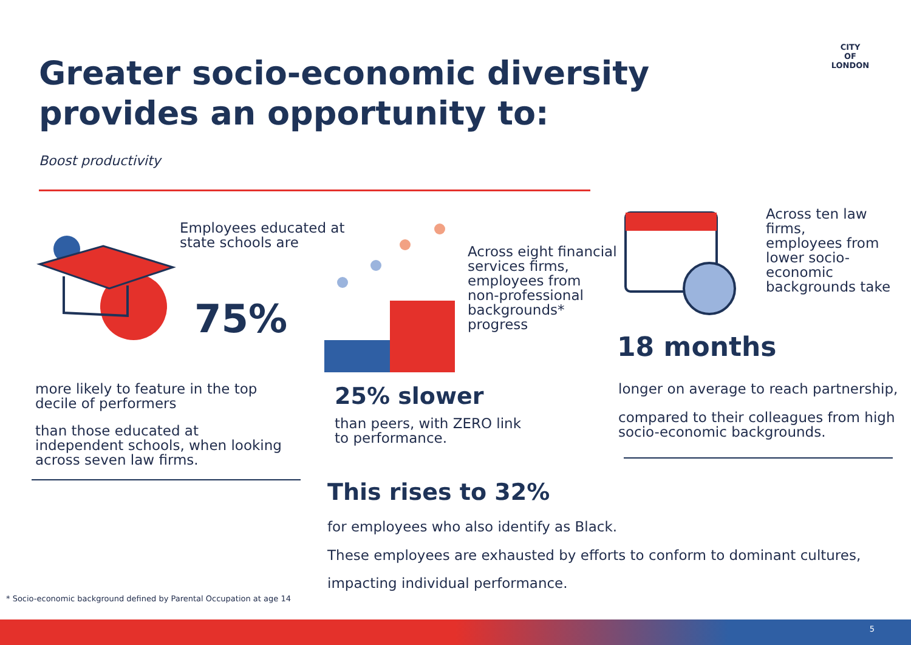Greater socio-economic diversity provides an opportunity to:
CITY
OF
LONDON
Boost productivity
Employees educated at
state schools are
75%
more likely to feature in the top
decile of performers
than those educated at
independent schools, when looking
across seven law firms.
Across eight financial
services firms,
employees from
non-professional
backgrounds*
progress
25% slower
than peers, with ZERO link
to performance.
This rises to 32%
for employees who also identify as Black.
These employees are exhausted by efforts to conform to dominant cultures,
impacting individual performance.
Across ten law
firms,
employees from
lower socio-
economic
backgrounds take
18 months
longer on average to reach partnership,
compared to their colleagues from high
socio-economic backgrounds.
* Socio-economic background defined by Parental Occupation at age 14
5